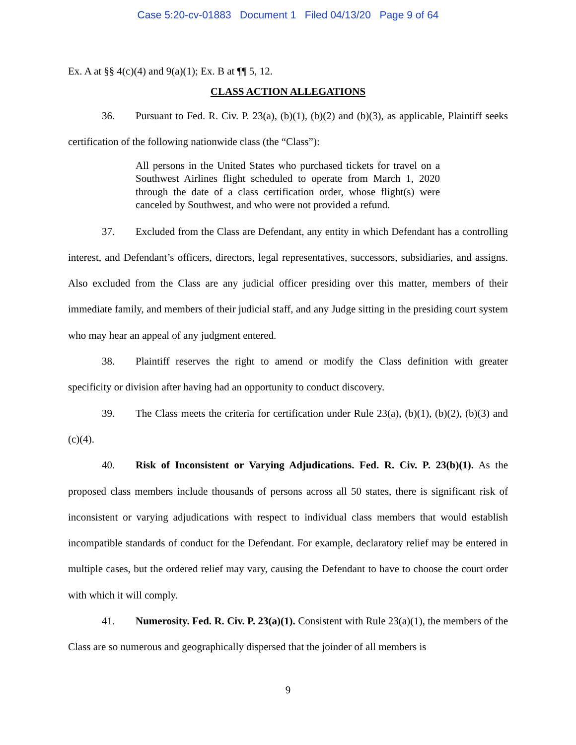Case 5:20-cv-01883 Document 1 Filed 04/13/20 Page 9 of 64
Ex. A at §§ 4(c)(4) and 9(a)(1); Ex. B at ¶¶ 5, 12.
CLASS ACTION ALLEGATIONS
36. Pursuant to Fed. R. Civ. P. 23(a), (b)(1), (b)(2) and (b)(3), as applicable, Plaintiff seeks certification of the following nationwide class (the “Class”):
All persons in the United States who purchased tickets for travel on a Southwest Airlines flight scheduled to operate from March 1, 2020 through the date of a class certification order, whose flight(s) were canceled by Southwest, and who were not provided a refund.
37. Excluded from the Class are Defendant, any entity in which Defendant has a controlling interest, and Defendant’s officers, directors, legal representatives, successors, subsidiaries, and assigns. Also excluded from the Class are any judicial officer presiding over this matter, members of their immediate family, and members of their judicial staff, and any Judge sitting in the presiding court system who may hear an appeal of any judgment entered.
38. Plaintiff reserves the right to amend or modify the Class definition with greater specificity or division after having had an opportunity to conduct discovery.
39. The Class meets the criteria for certification under Rule 23(a), (b)(1), (b)(2), (b)(3) and (c)(4).
40. Risk of Inconsistent or Varying Adjudications. Fed. R. Civ. P. 23(b)(1). As the proposed class members include thousands of persons across all 50 states, there is significant risk of inconsistent or varying adjudications with respect to individual class members that would establish incompatible standards of conduct for the Defendant. For example, declaratory relief may be entered in multiple cases, but the ordered relief may vary, causing the Defendant to have to choose the court order with which it will comply.
41. Numerosity. Fed. R. Civ. P. 23(a)(1). Consistent with Rule 23(a)(1), the members of the Class are so numerous and geographically dispersed that the joinder of all members is
9